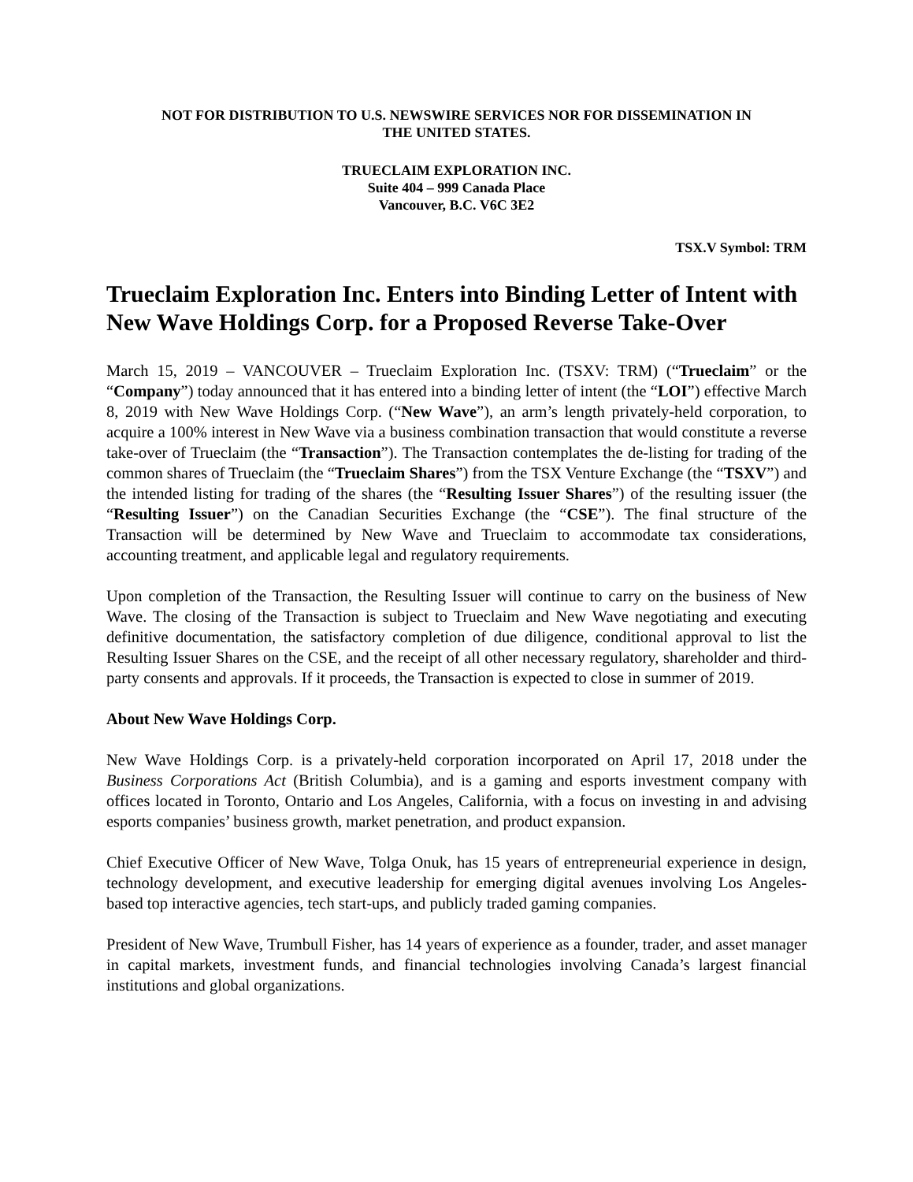NOT FOR DISTRIBUTION TO U.S. NEWSWIRE SERVICES NOR FOR DISSEMINATION IN
THE UNITED STATES.
TRUECLAIM EXPLORATION INC.
Suite 404 – 999 Canada Place
Vancouver, B.C. V6C 3E2
TSX.V Symbol: TRM
Trueclaim Exploration Inc. Enters into Binding Letter of Intent with New Wave Holdings Corp. for a Proposed Reverse Take-Over
March 15, 2019 – VANCOUVER – Trueclaim Exploration Inc. (TSXV: TRM) (“Trueclaim” or the “Company”) today announced that it has entered into a binding letter of intent (the “LOI”) effective March 8, 2019 with New Wave Holdings Corp. (“New Wave”), an arm’s length privately-held corporation, to acquire a 100% interest in New Wave via a business combination transaction that would constitute a reverse take-over of Trueclaim (the “Transaction”). The Transaction contemplates the de-listing for trading of the common shares of Trueclaim (the “Trueclaim Shares”) from the TSX Venture Exchange (the “TSXV”) and the intended listing for trading of the shares (the “Resulting Issuer Shares”) of the resulting issuer (the “Resulting Issuer”) on the Canadian Securities Exchange (the “CSE”). The final structure of the Transaction will be determined by New Wave and Trueclaim to accommodate tax considerations, accounting treatment, and applicable legal and regulatory requirements.
Upon completion of the Transaction, the Resulting Issuer will continue to carry on the business of New Wave. The closing of the Transaction is subject to Trueclaim and New Wave negotiating and executing definitive documentation, the satisfactory completion of due diligence, conditional approval to list the Resulting Issuer Shares on the CSE, and the receipt of all other necessary regulatory, shareholder and third-party consents and approvals. If it proceeds, the Transaction is expected to close in summer of 2019.
About New Wave Holdings Corp.
New Wave Holdings Corp. is a privately-held corporation incorporated on April 17, 2018 under the Business Corporations Act (British Columbia), and is a gaming and esports investment company with offices located in Toronto, Ontario and Los Angeles, California, with a focus on investing in and advising esports companies’ business growth, market penetration, and product expansion.
Chief Executive Officer of New Wave, Tolga Onuk, has 15 years of entrepreneurial experience in design, technology development, and executive leadership for emerging digital avenues involving Los Angeles-based top interactive agencies, tech start-ups, and publicly traded gaming companies.
President of New Wave, Trumbull Fisher, has 14 years of experience as a founder, trader, and asset manager in capital markets, investment funds, and financial technologies involving Canada’s largest financial institutions and global organizations.